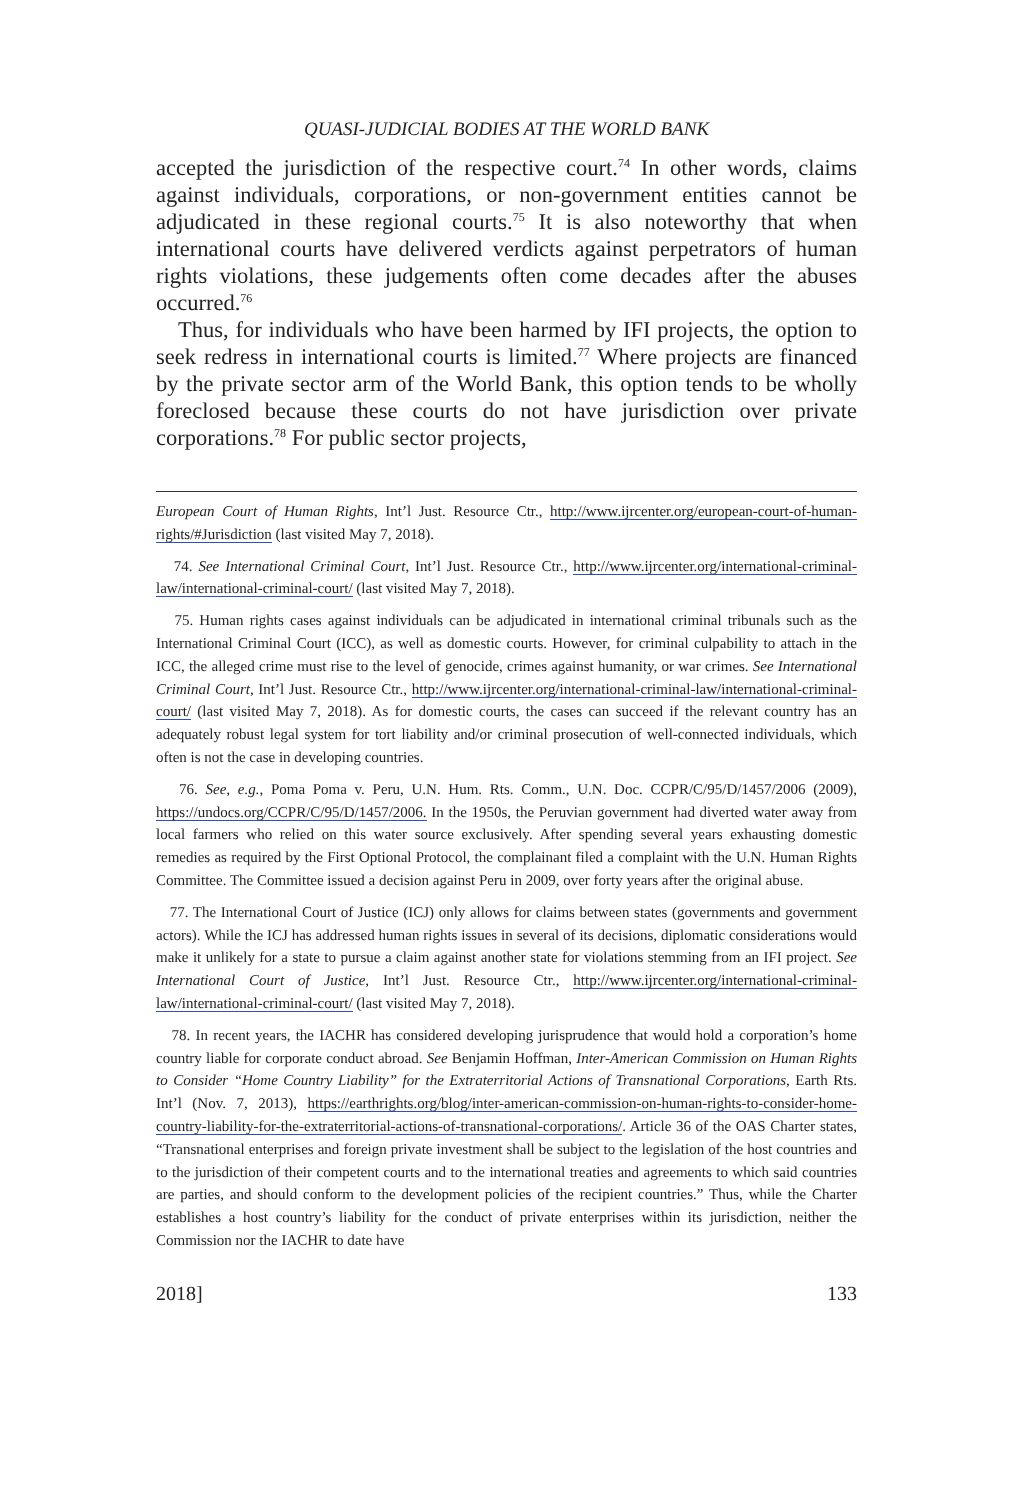QUASI-JUDICIAL BODIES AT THE WORLD BANK
accepted the jurisdiction of the respective court.<sup>74</sup> In other words, claims against individuals, corporations, or non-government entities cannot be adjudicated in these regional courts.<sup>75</sup> It is also noteworthy that when international courts have delivered verdicts against perpetrators of human rights violations, these judgements often come decades after the abuses occurred.<sup>76</sup>
Thus, for individuals who have been harmed by IFI projects, the option to seek redress in international courts is limited.<sup>77</sup> Where projects are financed by the private sector arm of the World Bank, this option tends to be wholly foreclosed because these courts do not have jurisdiction over private corporations.<sup>78</sup> For public sector projects,
European Court of Human Rights, Int’l Just. Resource Ctr., http://www.ijrcenter.org/european-court-of-human-rights/#Jurisdiction (last visited May 7, 2018).
74. See International Criminal Court, Int’l Just. Resource Ctr., http://www.ijrcenter.org/international-criminal-law/international-criminal-court/ (last visited May 7, 2018).
75. Human rights cases against individuals can be adjudicated in international criminal tribunals such as the International Criminal Court (ICC), as well as domestic courts. However, for criminal culpability to attach in the ICC, the alleged crime must rise to the level of genocide, crimes against humanity, or war crimes. See International Criminal Court, Int’l Just. Resource Ctr., http://www.ijrcenter.org/international-criminal-law/international-criminal-court/ (last visited May 7, 2018). As for domestic courts, the cases can succeed if the relevant country has an adequately robust legal system for tort liability and/or criminal prosecution of well-connected individuals, which often is not the case in developing countries.
76. See, e.g., Poma Poma v. Peru, U.N. Hum. Rts. Comm., U.N. Doc. CCPR/C/95/D/1457/2006 (2009), https://undocs.org/CCPR/C/95/D/1457/2006. In the 1950s, the Peruvian government had diverted water away from local farmers who relied on this water source exclusively. After spending several years exhausting domestic remedies as required by the First Optional Protocol, the complainant filed a complaint with the U.N. Human Rights Committee. The Committee issued a decision against Peru in 2009, over forty years after the original abuse.
77. The International Court of Justice (ICJ) only allows for claims between states (governments and government actors). While the ICJ has addressed human rights issues in several of its decisions, diplomatic considerations would make it unlikely for a state to pursue a claim against another state for violations stemming from an IFI project. See International Court of Justice, Int’l Just. Resource Ctr., http://www.ijrcenter.org/international-criminal-law/international-criminal-court/ (last visited May 7, 2018).
78. In recent years, the IACHR has considered developing jurisprudence that would hold a corporation’s home country liable for corporate conduct abroad. See Benjamin Hoffman, Inter-American Commission on Human Rights to Consider “Home Country Liability” for the Extraterritorial Actions of Transnational Corporations, Earth Rts. Int’l (Nov. 7, 2013), https://earthrights.org/blog/inter-american-commission-on-human-rights-to-consider-home-country-liability-for-the-extraterritorial-actions-of-transnational-corporations/. Article 36 of the OAS Charter states, “Transnational enterprises and foreign private investment shall be subject to the legislation of the host countries and to the jurisdiction of their competent courts and to the international treaties and agreements to which said countries are parties, and should conform to the development policies of the recipient countries.” Thus, while the Charter establishes a host country’s liability for the conduct of private enterprises within its jurisdiction, neither the Commission nor the IACHR to date have
2018] 133